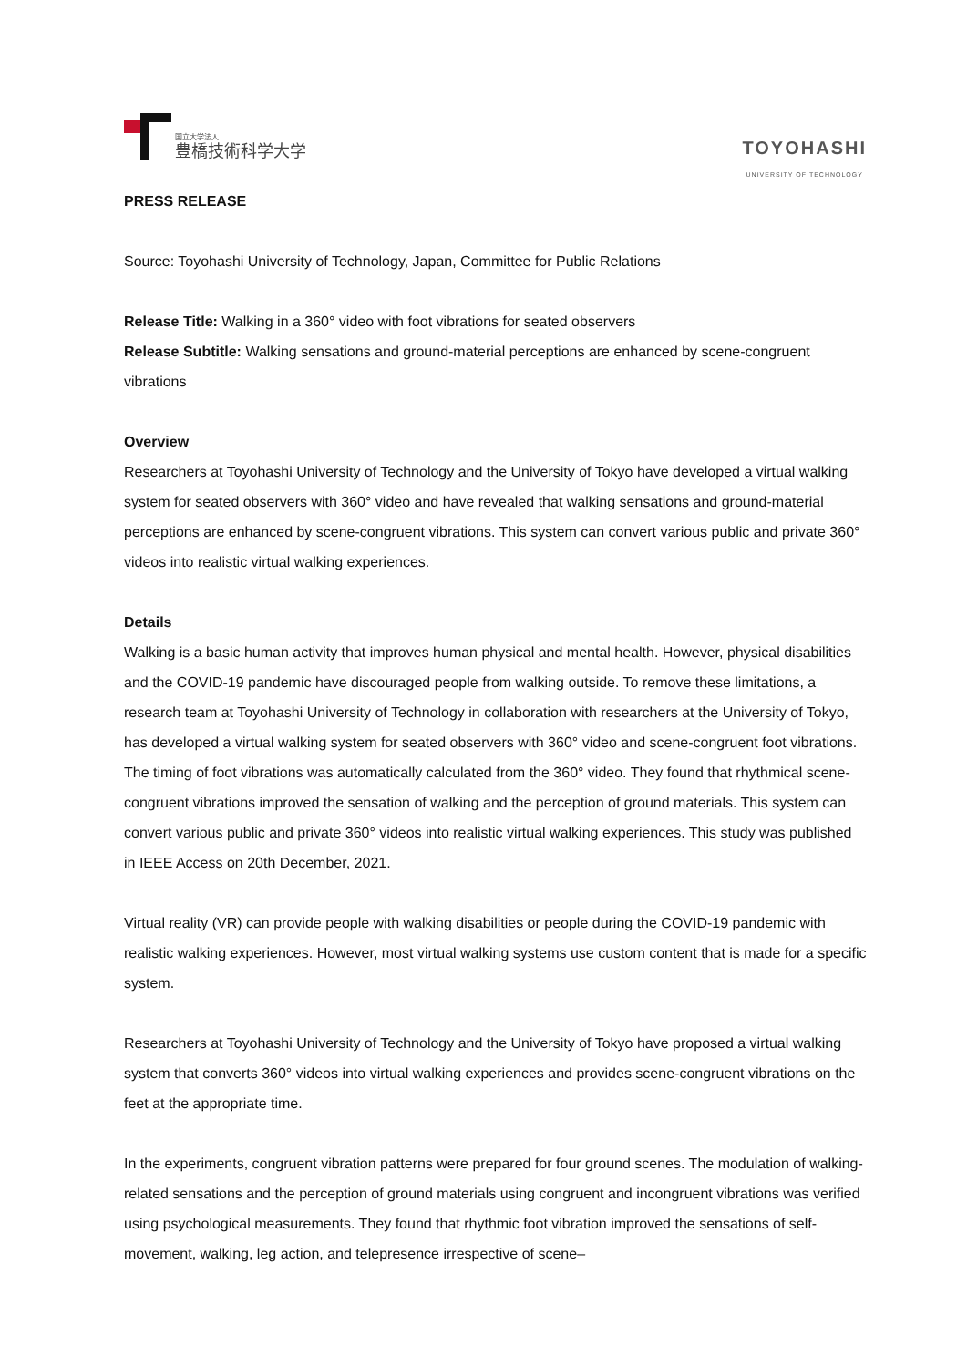国立大学法人
豊橋技術科学大学
TOYOHASHI
UNIVERSITY OF TECHNOLOGY
PRESS RELEASE
Source: Toyohashi University of Technology, Japan, Committee for Public Relations
Release Title: Walking in a 360° video with foot vibrations for seated observers
Release Subtitle: Walking sensations and ground-material perceptions are enhanced by scene-congruent vibrations
Overview
Researchers at Toyohashi University of Technology and the University of Tokyo have developed a virtual walking system for seated observers with 360° video and have revealed that walking sensations and ground-material perceptions are enhanced by scene-congruent vibrations. This system can convert various public and private 360° videos into realistic virtual walking experiences.
Details
Walking is a basic human activity that improves human physical and mental health. However, physical disabilities and the COVID-19 pandemic have discouraged people from walking outside. To remove these limitations, a research team at Toyohashi University of Technology in collaboration with researchers at the University of Tokyo, has developed a virtual walking system for seated observers with 360° video and scene-congruent foot vibrations. The timing of foot vibrations was automatically calculated from the 360° video. They found that rhythmical scene-congruent vibrations improved the sensation of walking and the perception of ground materials. This system can convert various public and private 360° videos into realistic virtual walking experiences. This study was published in IEEE Access on 20th December, 2021.
Virtual reality (VR) can provide people with walking disabilities or people during the COVID-19 pandemic with realistic walking experiences. However, most virtual walking systems use custom content that is made for a specific system.
Researchers at Toyohashi University of Technology and the University of Tokyo have proposed a virtual walking system that converts 360° videos into virtual walking experiences and provides scene-congruent vibrations on the feet at the appropriate time.
In the experiments, congruent vibration patterns were prepared for four ground scenes. The modulation of walking-related sensations and the perception of ground materials using congruent and incongruent vibrations was verified using psychological measurements. They found that rhythmic foot vibration improved the sensations of self-movement, walking, leg action, and telepresence irrespective of scene–